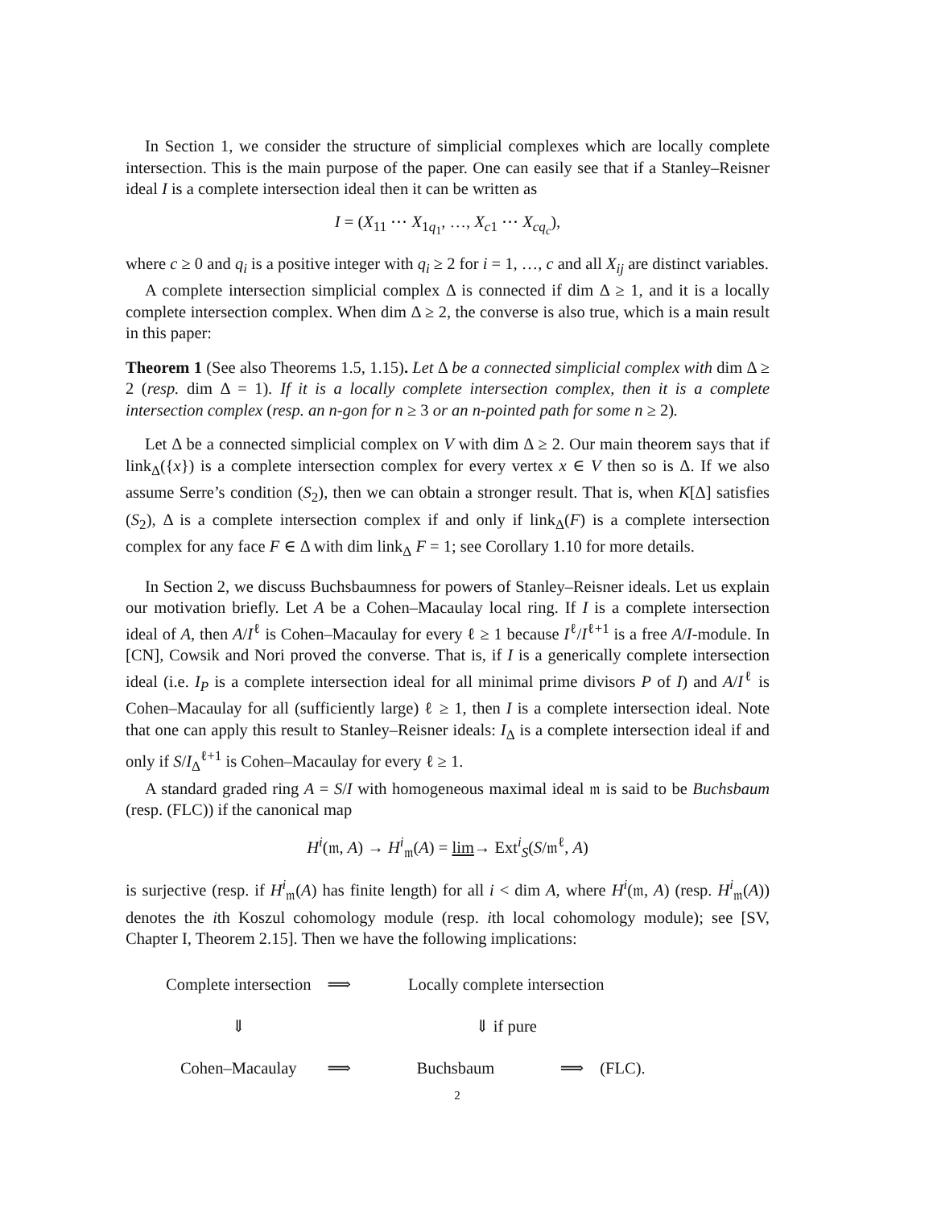In Section 1, we consider the structure of simplicial complexes which are locally complete intersection. This is the main purpose of the paper. One can easily see that if a Stanley–Reisner ideal I is a complete intersection ideal then it can be written as
I = (X<sub>11</sub> ⋯ X<sub>1q<sub>1</sub></sub>, …, X<sub>c1</sub> ⋯ X<sub>cq<sub>c</sub></sub>),
where c ≥ 0 and q<sub>i</sub> is a positive integer with q<sub>i</sub> ≥ 2 for i = 1, …, c and all X<sub>ij</sub> are distinct variables.
A complete intersection simplicial complex Δ is connected if dim Δ ≥ 1, and it is a locally complete intersection complex. When dim Δ ≥ 2, the converse is also true, which is a main result in this paper:
Theorem 1 (See also Theorems 1.5, 1.15). Let Δ be a connected simplicial complex with dim Δ ≥ 2 (resp. dim Δ = 1). If it is a locally complete intersection complex, then it is a complete intersection complex (resp. an n-gon for n ≥ 3 or an n-pointed path for some n ≥ 2).
Let Δ be a connected simplicial complex on V with dim Δ ≥ 2. Our main theorem says that if link<sub>Δ</sub>({x}) is a complete intersection complex for every vertex x ∈ V then so is Δ. If we also assume Serre’s condition (S<sub>2</sub>), then we can obtain a stronger result. That is, when K[Δ] satisfies (S<sub>2</sub>), Δ is a complete intersection complex if and only if link<sub>Δ</sub>(F) is a complete intersection complex for any face F ∈ Δ with dim link<sub>Δ</sub> F = 1; see Corollary 1.10 for more details.
In Section 2, we discuss Buchsbaumness for powers of Stanley–Reisner ideals. Let us explain our motivation briefly. Let A be a Cohen–Macaulay local ring. If I is a complete intersection ideal of A, then A/I<sup>ℓ</sup> is Cohen–Macaulay for every ℓ ≥ 1 because I<sup>ℓ</sup>/I<sup>ℓ+1</sup> is a free A/I-module. In [CN], Cowsik and Nori proved the converse. That is, if I is a generically complete intersection ideal (i.e. I<sub>P</sub> is a complete intersection ideal for all minimal prime divisors P of I) and A/I<sup>ℓ</sup> is Cohen–Macaulay for all (sufficiently large) ℓ ≥ 1, then I is a complete intersection ideal. Note that one can apply this result to Stanley–Reisner ideals: I<sub>Δ</sub> is a complete intersection ideal if and only if S/I<sub>Δ</sub><sup>ℓ+1</sup> is Cohen–Macaulay for every ℓ ≥ 1.
A standard graded ring A = S/I with homogeneous maximal ideal 𝔪 is said to be Buchsbaum (resp. (FLC)) if the canonical map
H<sup>i</sup>(𝔪, A) → H<sup>i</sup><sub>𝔪</sub>(A) = lim→ Ext<sup>i</sup><sub>S</sub>(S/𝔪<sup>ℓ</sup>, A)
is surjective (resp. if H<sup>i</sup><sub>𝔪</sub>(A) has finite length) for all i < dim A, where H<sup>i</sup>(𝔪, A) (resp. H<sup>i</sup><sub>𝔪</sub>(A)) denotes the ith Koszul cohomology module (resp. ith local cohomology module); see [SV, Chapter I, Theorem 2.15]. Then we have the following implications:
| Complete intersection | ⟹ | Locally complete intersection | | |
| ⇓ | | ⇓ if pure | | |
| Cohen–Macaulay | ⟹ | Buchsbaum | ⟹ | (FLC). |
2